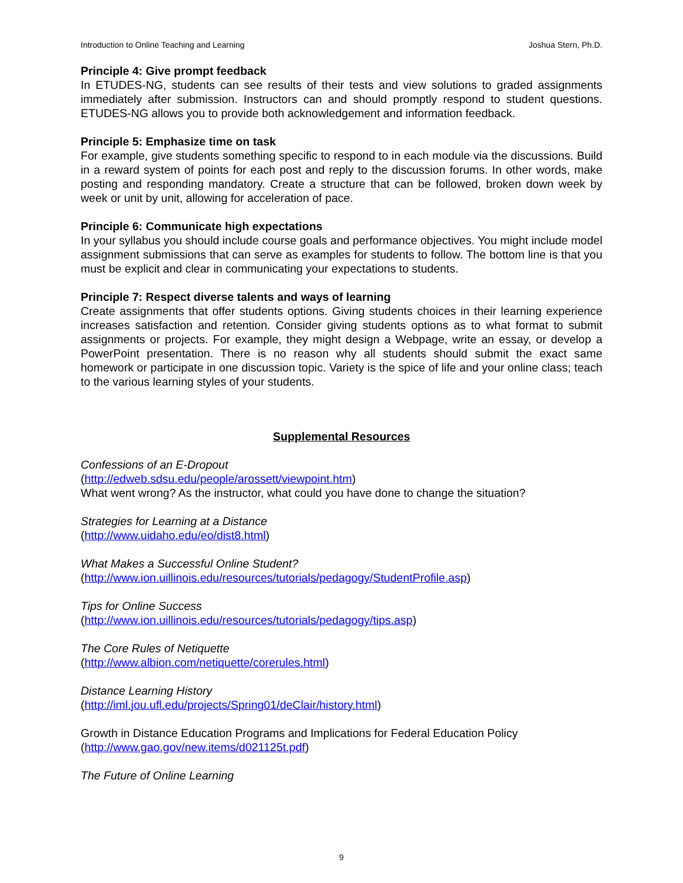Introduction to Online Teaching and Learning Joshua Stern, Ph.D.
Principle 4: Give prompt feedback
In ETUDES-NG, students can see results of their tests and view solutions to graded assignments immediately after submission. Instructors can and should promptly respond to student questions. ETUDES-NG allows you to provide both acknowledgement and information feedback.
Principle 5: Emphasize time on task
For example, give students something specific to respond to in each module via the discussions. Build in a reward system of points for each post and reply to the discussion forums. In other words, make posting and responding mandatory. Create a structure that can be followed, broken down week by week or unit by unit, allowing for acceleration of pace.
Principle 6: Communicate high expectations
In your syllabus you should include course goals and performance objectives. You might include model assignment submissions that can serve as examples for students to follow. The bottom line is that you must be explicit and clear in communicating your expectations to students.
Principle 7: Respect diverse talents and ways of learning
Create assignments that offer students options. Giving students choices in their learning experience increases satisfaction and retention. Consider giving students options as to what format to submit assignments or projects. For example, they might design a Webpage, write an essay, or develop a PowerPoint presentation. There is no reason why all students should submit the exact same homework or participate in one discussion topic. Variety is the spice of life and your online class; teach to the various learning styles of your students.
Supplemental Resources
Confessions of an E-Dropout
(http://edweb.sdsu.edu/people/arossett/viewpoint.htm)
What went wrong? As the instructor, what could you have done to change the situation?
Strategies for Learning at a Distance
(http://www.uidaho.edu/eo/dist8.html)
What Makes a Successful Online Student?
(http://www.ion.uillinois.edu/resources/tutorials/pedagogy/StudentProfile.asp)
Tips for Online Success
(http://www.ion.uillinois.edu/resources/tutorials/pedagogy/tips.asp)
The Core Rules of Netiquette
(http://www.albion.com/netiquette/corerules.html)
Distance Learning History
(http://iml.jou.ufl.edu/projects/Spring01/deClair/history.html)
Growth in Distance Education Programs and Implications for Federal Education Policy
(http://www.gao.gov/new.items/d021125t.pdf)
The Future of Online Learning
9